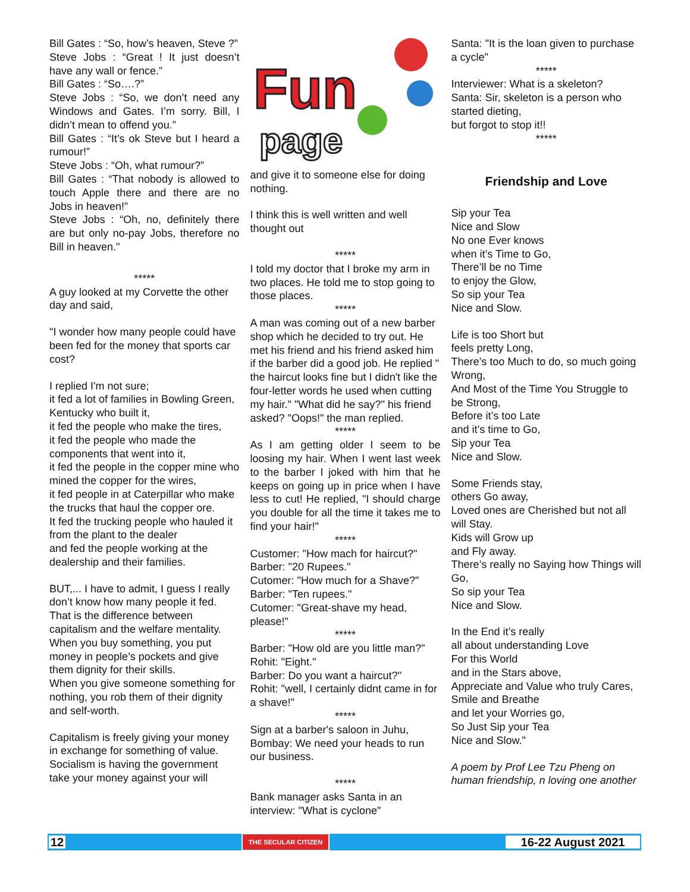Bill Gates : “So, how’s heaven, Steve ?”
Steve Jobs : “Great ! It just doesn’t have any wall or fence.”
Bill Gates : “So….?”
Steve Jobs : “So, we don’t need any Windows and Gates. I’m sorry. Bill, I didn’t mean to offend you.”
Bill Gates : “It’s ok Steve but I heard a rumour!”
Steve Jobs : “Oh, what rumour?”
Bill Gates : “That nobody is allowed to touch Apple there and there are no Jobs in heaven!”
Steve Jobs : “Oh, no, definitely there are but only no-pay Jobs, therefore no Bill in heaven."
*****
A guy looked at my Corvette the other day and said,
"I wonder how many people could have been fed for the money that sports car cost?
I replied I'm not sure;
it fed a lot of families in Bowling Green, Kentucky who built it,
it fed the people who make the tires,
it fed the people who made the components that went into it,
it fed the people in the copper mine who mined the copper for the wires,
it fed people in at Caterpillar who make the trucks that haul the copper ore.
It fed the trucking people who hauled it from the plant to the dealer
and fed the people working at the dealership and their families.
BUT,... I have to admit, I guess I really don’t know how many people it fed.
That is the difference between capitalism and the welfare mentality.
When you buy something, you put money in people’s pockets and give them dignity for their skills.
When you give someone something for nothing, you rob them of their dignity and self-worth.
Capitalism is freely giving your money in exchange for something of value.
Socialism is having the government take your money against your will
Fun
page
and give it to someone else for doing nothing.
I think this is well written and well thought out
*****
I told my doctor that I broke my arm in two places. He told me to stop going to those places.
*****
A man was coming out of a new barber shop which he decided to try out. He met his friend and his friend asked him if the barber did a good job. He replied " the haircut looks fine but I didn't like the four-letter words he used when cutting my hair." "What did he say?" his friend asked? "Oops!" the man replied.
*****
As I am getting older I seem to be loosing my hair. When I went last week to the barber I joked with him that he keeps on going up in price when I have less to cut! He replied, "I should charge you double for all the time it takes me to find your hair!"
*****
Customer: "How mach for haircut?"
Barber: "20 Rupees."
Cutomer: "How much for a Shave?"
Barber: "Ten rupees."
Cutomer: "Great-shave my head, please!"
*****
Barber: "How old are you little man?"
Rohit: "Eight."
Barber: Do you want a haircut?"
Rohit: "well, I certainly didnt came in for a shave!"
*****
Sign at a barber's saloon in Juhu, Bombay: We need your heads to run our business.
*****
Bank manager asks Santa in an interview: "What is cyclone"
Santa: "It is the loan given to purchase a cycle"
*****
Interviewer: What is a skeleton?
Santa: Sir, skeleton is a person who started dieting,
but forgot to stop it!!
*****
Friendship and Love
Sip your Tea
Nice and Slow
No one Ever knows
when it’s Time to Go,
There’ll be no Time
to enjoy the Glow,
So sip your Tea
Nice and Slow.
Life is too Short but
feels pretty Long,
There’s too Much to do, so much going Wrong,
And Most of the Time You Struggle to be Strong,
Before it’s too Late
and it’s time to Go,
Sip your Tea
Nice and Slow.
Some Friends stay,
others Go away,
Loved ones are Cherished but not all will Stay.
Kids will Grow up
and Fly away.
There’s really no Saying how Things will Go,
So sip your Tea
Nice and Slow.
In the End it’s really
all about understanding Love
For this World
and in the Stars above,
Appreciate and Value who truly Cares,
Smile and Breathe
and let your Worries go,
So Just Sip your Tea
Nice and Slow."
A poem by Prof Lee Tzu Pheng on human friendship, n loving one another
12 THE SECULAR CITIZEN 16-22 August 2021